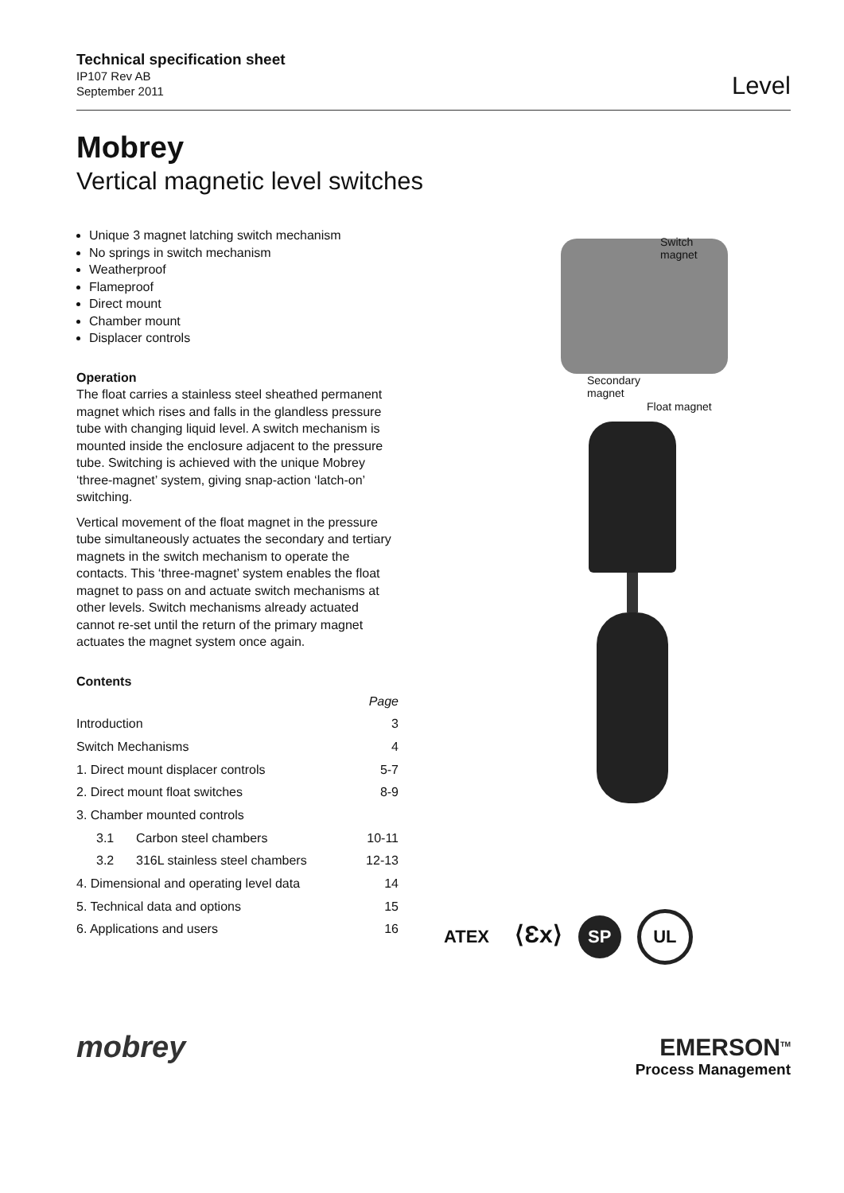Technical specification sheet
IP107 Rev AB
September 2011
Level
Mobrey
Vertical magnetic level switches
Unique 3 magnet latching switch mechanism
No springs in switch mechanism
Weatherproof
Flameproof
Direct mount
Chamber mount
Displacer controls
Operation
The float carries a stainless steel sheathed permanent magnet which rises and falls in the glandless pressure tube with changing liquid level. A switch mechanism is mounted inside the enclosure adjacent to the pressure tube. Switching is achieved with the unique Mobrey ‘three-magnet’ system, giving snap-action ‘latch-on’ switching.
Vertical movement of the float magnet in the pressure tube simultaneously actuates the secondary and tertiary magnets in the switch mechanism to operate the contacts. This ‘three-magnet’ system enables the float magnet to pass on and actuate switch mechanisms at other levels. Switch mechanisms already actuated cannot re-set until the return of the primary magnet actuates the magnet system once again.
Contents
| | | Page |
| Introduction | | 3 |
| Switch Mechanisms | | 4 |
| 1. Direct mount displacer controls | | 5-7 |
| 2. Direct mount float switches | | 8-9 |
| 3. Chamber mounted controls | | |
| 3.1 | Carbon steel chambers | 10-11 |
| 3.2 | 316L stainless steel chambers | 12-13 |
| 4. Dimensional and operating level data | | 14 |
| 5. Technical data and options | | 15 |
| 6. Applications and users | | 16 |
Switch
magnet
Secondary
magnet
Float magnet
ATEX ⟨Ɛx⟩ SP UL
mobrey
EMERSON<sup>TM</sup>
Process Management